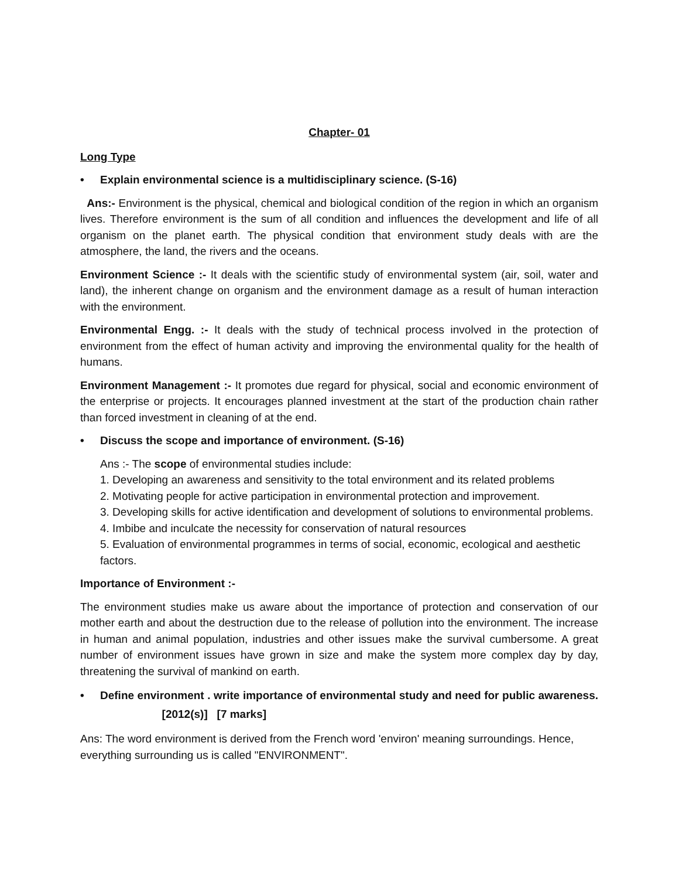Chapter- 01
Long Type
• Explain environmental science is a multidisciplinary science. (S-16)
Ans:- Environment is the physical, chemical and biological condition of the region in which an organism lives. Therefore environment is the sum of all condition and influences the development and life of all organism on the planet earth. The physical condition that environment study deals with are the atmosphere, the land, the rivers and the oceans.
Environment Science :- It deals with the scientific study of environmental system (air, soil, water and land), the inherent change on organism and the environment damage as a result of human interaction with the environment.
Environmental Engg. :- It deals with the study of technical process involved in the protection of environment from the effect of human activity and improving the environmental quality for the health of humans.
Environment Management :- It promotes due regard for physical, social and economic environment of the enterprise or projects. It encourages planned investment at the start of the production chain rather than forced investment in cleaning of at the end.
• Discuss the scope and importance of environment. (S-16)
Ans :- The scope of environmental studies include:
1. Developing an awareness and sensitivity to the total environment and its related problems
2. Motivating people for active participation in environmental protection and improvement.
3. Developing skills for active identification and development of solutions to environmental problems.
4. Imbibe and inculcate the necessity for conservation of natural resources
5. Evaluation of environmental programmes in terms of social, economic, ecological and aesthetic factors.
Importance of Environment :-
The environment studies make us aware about the importance of protection and conservation of our mother earth and about the destruction due to the release of pollution into the environment. The increase in human and animal population, industries and other issues make the survival cumbersome. A great number of environment issues have grown in size and make the system more complex day by day, threatening the survival of mankind on earth.
• Define environment . write importance of environmental study and need for public awareness. [2012(s)] [7 marks]
Ans: The word environment is derived from the French word 'environ' meaning surroundings. Hence, everything surrounding us is called "ENVIRONMENT".